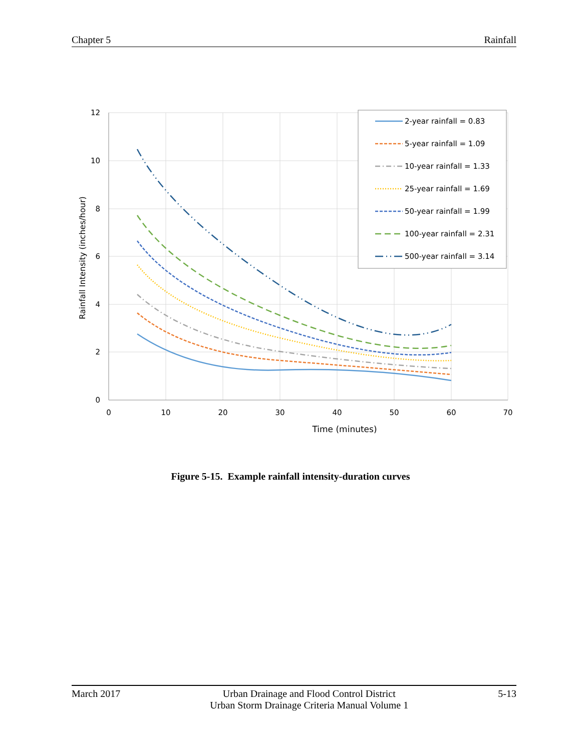Chapter 5 Rainfall
12
10
8
6
4
2
0
0
10
20
30
40
50
60
70
Time (minutes)
Rainfall Intensity (inches/hour)
2-year rainfall = 0.83
5-year rainfall = 1.09
10-year rainfall = 1.33
25-year rainfall = 1.69
50-year rainfall = 1.99
100-year rainfall = 2.31
500-year rainfall = 3.14
Figure 5-15. Example rainfall intensity-duration curves
March 2017 Urban Drainage and Flood Control District
Urban Storm Drainage Criteria Manual Volume 1 5-13